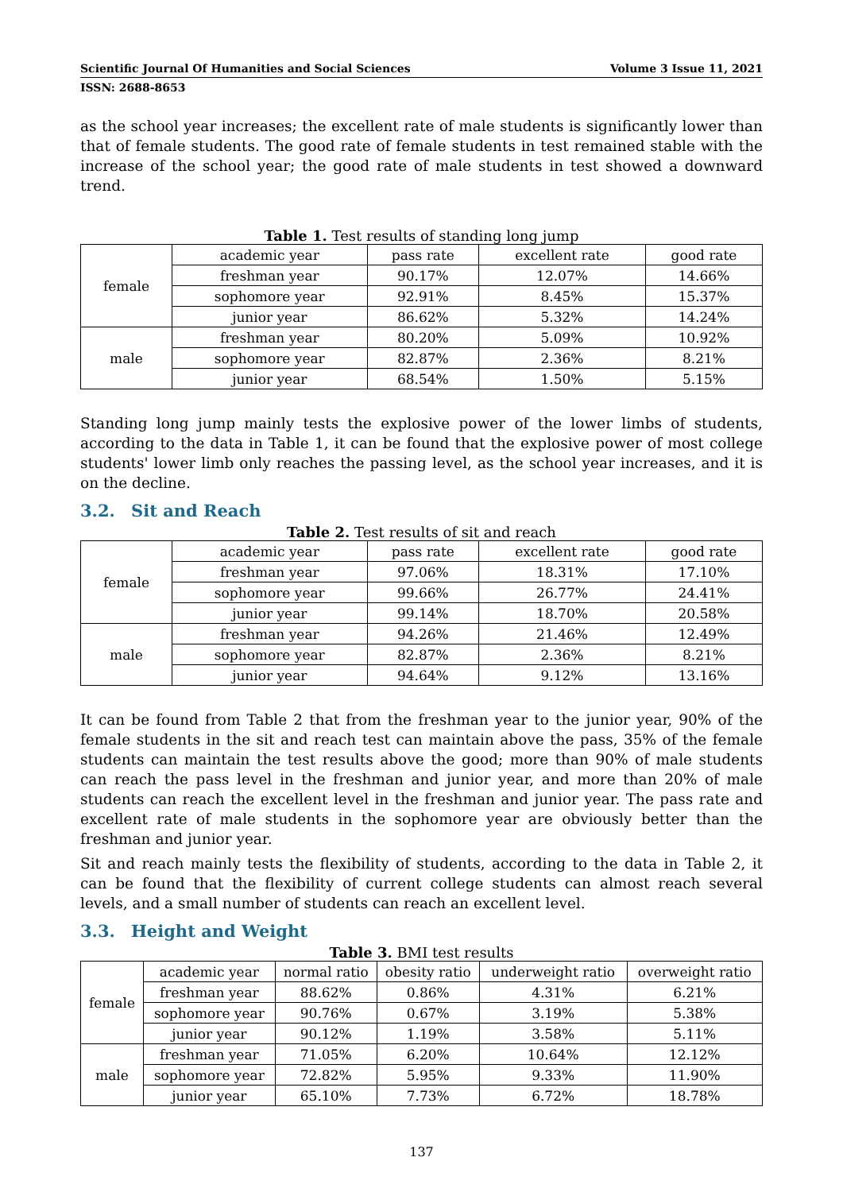Scientific Journal Of Humanities and Social Sciences Volume 3 Issue 11, 2021
ISSN: 2688-8653
as the school year increases; the excellent rate of male students is significantly lower than that of female students. The good rate of female students in test remained stable with the increase of the school year; the good rate of male students in test showed a downward trend.
Table 1. Test results of standing long jump
| female | academic year | pass rate | excellent rate | good rate |
| | freshman year | 90.17% | 12.07% | 14.66% |
| | sophomore year | 92.91% | 8.45% | 15.37% |
| | junior year | 86.62% | 5.32% | 14.24% |
| male | freshman year | 80.20% | 5.09% | 10.92% |
| | sophomore year | 82.87% | 2.36% | 8.21% |
| | junior year | 68.54% | 1.50% | 5.15% |
Standing long jump mainly tests the explosive power of the lower limbs of students, according to the data in Table 1, it can be found that the explosive power of most college students' lower limb only reaches the passing level, as the school year increases, and it is on the decline.
3.2. Sit and Reach
Table 2. Test results of sit and reach
| female | academic year | pass rate | excellent rate | good rate |
| | freshman year | 97.06% | 18.31% | 17.10% |
| | sophomore year | 99.66% | 26.77% | 24.41% |
| | junior year | 99.14% | 18.70% | 20.58% |
| male | freshman year | 94.26% | 21.46% | 12.49% |
| | sophomore year | 82.87% | 2.36% | 8.21% |
| | junior year | 94.64% | 9.12% | 13.16% |
It can be found from Table 2 that from the freshman year to the junior year, 90% of the female students in the sit and reach test can maintain above the pass, 35% of the female students can maintain the test results above the good; more than 90% of male students can reach the pass level in the freshman and junior year, and more than 20% of male students can reach the excellent level in the freshman and junior year. The pass rate and excellent rate of male students in the sophomore year are obviously better than the freshman and junior year.
Sit and reach mainly tests the flexibility of students, according to the data in Table 2, it can be found that the flexibility of current college students can almost reach several levels, and a small number of students can reach an excellent level.
3.3. Height and Weight
Table 3. BMI test results
| female | academic year | normal ratio | obesity ratio | underweight ratio | overweight ratio |
| | freshman year | 88.62% | 0.86% | 4.31% | 6.21% |
| | sophomore year | 90.76% | 0.67% | 3.19% | 5.38% |
| | junior year | 90.12% | 1.19% | 3.58% | 5.11% |
| male | freshman year | 71.05% | 6.20% | 10.64% | 12.12% |
| | sophomore year | 72.82% | 5.95% | 9.33% | 11.90% |
| | junior year | 65.10% | 7.73% | 6.72% | 18.78% |
137